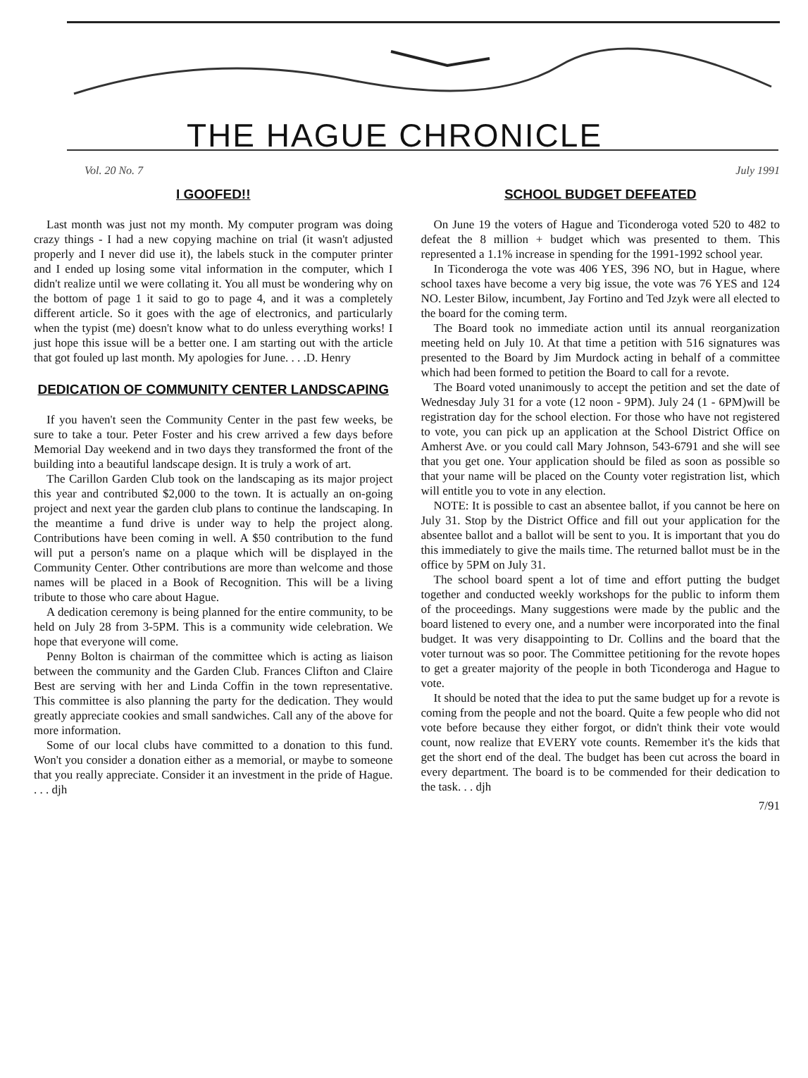THE HAGUE CHRONICLE
Vol. 20 No. 7 July 1991
I GOOFED!!
Last month was just not my month. My computer program was doing crazy things - I had a new copying machine on trial (it wasn't adjusted properly and I never did use it), the labels stuck in the computer printer and I ended up losing some vital information in the computer, which I didn't realize until we were collating it. You all must be wondering why on the bottom of page 1 it said to go to page 4, and it was a completely different article. So it goes with the age of electronics, and particularly when the typist (me) doesn't know what to do unless everything works! I just hope this issue will be a better one. I am starting out with the article that got fouled up last month. My apologies for June. . . .D. Henry
DEDICATION OF COMMUNITY CENTER LANDSCAPING
If you haven't seen the Community Center in the past few weeks, be sure to take a tour. Peter Foster and his crew arrived a few days before Memorial Day weekend and in two days they transformed the front of the building into a beautiful landscape design. It is truly a work of art.
The Carillon Garden Club took on the landscaping as its major project this year and contributed $2,000 to the town. It is actually an on-going project and next year the garden club plans to continue the landscaping. In the meantime a fund drive is under way to help the project along. Contributions have been coming in well. A $50 contribution to the fund will put a person's name on a plaque which will be displayed in the Community Center. Other contributions are more than welcome and those names will be placed in a Book of Recognition. This will be a living tribute to those who care about Hague.
A dedication ceremony is being planned for the entire community, to be held on July 28 from 3-5PM. This is a community wide celebration. We hope that everyone will come.
Penny Bolton is chairman of the committee which is acting as liaison between the community and the Garden Club. Frances Clifton and Claire Best are serving with her and Linda Coffin in the town representative. This committee is also planning the party for the dedication. They would greatly appreciate cookies and small sandwiches. Call any of the above for more information.
Some of our local clubs have committed to a donation to this fund. Won't you consider a donation either as a memorial, or maybe to someone that you really appreciate. Consider it an investment in the pride of Hague. . . . djh
SCHOOL BUDGET DEFEATED
On June 19 the voters of Hague and Ticonderoga voted 520 to 482 to defeat the 8 million + budget which was presented to them. This represented a 1.1% increase in spending for the 1991-1992 school year.
In Ticonderoga the vote was 406 YES, 396 NO, but in Hague, where school taxes have become a very big issue, the vote was 76 YES and 124 NO. Lester Bilow, incumbent, Jay Fortino and Ted Jzyk were all elected to the board for the coming term.
The Board took no immediate action until its annual reorganization meeting held on July 10. At that time a petition with 516 signatures was presented to the Board by Jim Murdock acting in behalf of a committee which had been formed to petition the Board to call for a revote.
The Board voted unanimously to accept the petition and set the date of Wednesday July 31 for a vote (12 noon - 9PM). July 24 (1 - 6PM)will be registration day for the school election. For those who have not registered to vote, you can pick up an application at the School District Office on Amherst Ave. or you could call Mary Johnson, 543-6791 and she will see that you get one. Your application should be filed as soon as possible so that your name will be placed on the County voter registration list, which will entitle you to vote in any election.
NOTE: It is possible to cast an absentee ballot, if you cannot be here on July 31. Stop by the District Office and fill out your application for the absentee ballot and a ballot will be sent to you. It is important that you do this immediately to give the mails time. The returned ballot must be in the office by 5PM on July 31.
The school board spent a lot of time and effort putting the budget together and conducted weekly workshops for the public to inform them of the proceedings. Many suggestions were made by the public and the board listened to every one, and a number were incorporated into the final budget. It was very disappointing to Dr. Collins and the board that the voter turnout was so poor. The Committee petitioning for the revote hopes to get a greater majority of the people in both Ticonderoga and Hague to vote.
It should be noted that the idea to put the same budget up for a revote is coming from the people and not the board. Quite a few people who did not vote before because they either forgot, or didn't think their vote would count, now realize that EVERY vote counts. Remember it's the kids that get the short end of the deal. The budget has been cut across the board in every department. The board is to be commended for their dedication to the task. . . djh
7/91